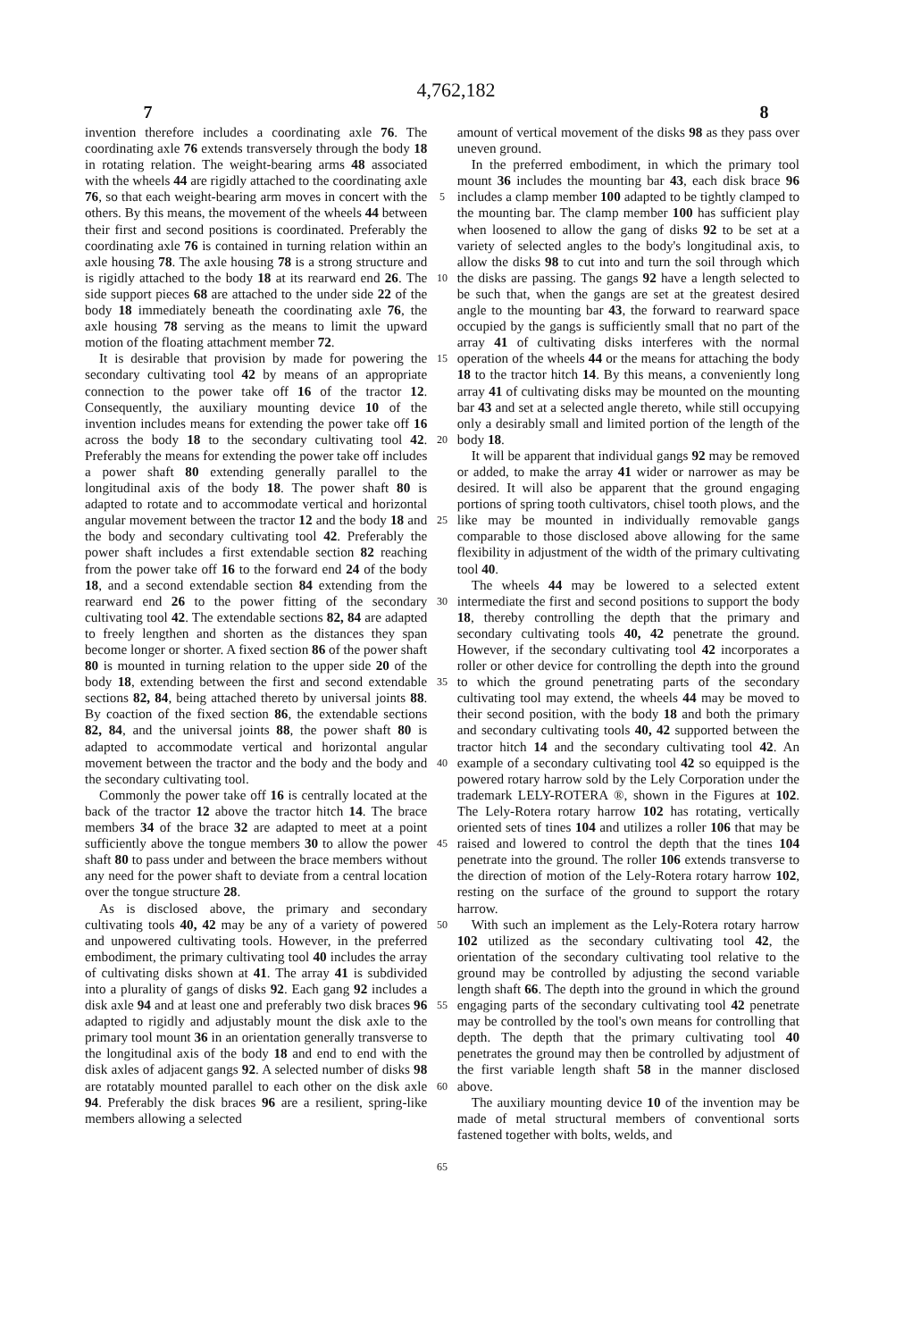4,762,182
7 8
invention therefore includes a coordinating axle 76. The coordinating axle 76 extends transversely through the body 18 in rotating relation. The weight-bearing arms 48 associated with the wheels 44 are rigidly attached to the coordinating axle 76, so that each weight-bearing arm moves in concert with the others. By this means, the movement of the wheels 44 between their first and second positions is coordinated. Preferably the coordinating axle 76 is contained in turning relation within an axle housing 78. The axle housing 78 is a strong structure and is rigidly attached to the body 18 at its rearward end 26. The side support pieces 68 are attached to the under side 22 of the body 18 immediately beneath the coordinating axle 76, the axle housing 78 serving as the means to limit the upward motion of the floating attachment member 72.
It is desirable that provision by made for powering the secondary cultivating tool 42 by means of an appropriate connection to the power take off 16 of the tractor 12. Consequently, the auxiliary mounting device 10 of the invention includes means for extending the power take off 16 across the body 18 to the secondary cultivating tool 42. Preferably the means for extending the power take off includes a power shaft 80 extending generally parallel to the longitudinal axis of the body 18. The power shaft 80 is adapted to rotate and to accommodate vertical and horizontal angular movement between the tractor 12 and the body 18 and the body and secondary cultivating tool 42. Preferably the power shaft includes a first extendable section 82 reaching from the power take off 16 to the forward end 24 of the body 18, and a second extendable section 84 extending from the rearward end 26 to the power fitting of the secondary cultivating tool 42. The extendable sections 82, 84 are adapted to freely lengthen and shorten as the distances they span become longer or shorter. A fixed section 86 of the power shaft 80 is mounted in turning relation to the upper side 20 of the body 18, extending between the first and second extendable sections 82, 84, being attached thereto by universal joints 88. By coaction of the fixed section 86, the extendable sections 82, 84, and the universal joints 88, the power shaft 80 is adapted to accommodate vertical and horizontal angular movement between the tractor and the body and the body and the secondary cultivating tool.
Commonly the power take off 16 is centrally located at the back of the tractor 12 above the tractor hitch 14. The brace members 34 of the brace 32 are adapted to meet at a point sufficiently above the tongue members 30 to allow the power shaft 80 to pass under and between the brace members without any need for the power shaft to deviate from a central location over the tongue structure 28.
As is disclosed above, the primary and secondary cultivating tools 40, 42 may be any of a variety of powered and unpowered cultivating tools. However, in the preferred embodiment, the primary cultivating tool 40 includes the array of cultivating disks shown at 41. The array 41 is subdivided into a plurality of gangs of disks 92. Each gang 92 includes a disk axle 94 and at least one and preferably two disk braces 96 adapted to rigidly and adjustably mount the disk axle to the primary tool mount 36 in an orientation generally transverse to the longitudinal axis of the body 18 and end to end with the disk axles of adjacent gangs 92. A selected number of disks 98 are rotatably mounted parallel to each other on the disk axle 94. Preferably the disk braces 96 are a resilient, spring-like members allowing a selected
5
10
15
20
25
30
35
40
45
50
55
60
65
amount of vertical movement of the disks 98 as they pass over uneven ground.
In the preferred embodiment, in which the primary tool mount 36 includes the mounting bar 43, each disk brace 96 includes a clamp member 100 adapted to be tightly clamped to the mounting bar. The clamp member 100 has sufficient play when loosened to allow the gang of disks 92 to be set at a variety of selected angles to the body's longitudinal axis, to allow the disks 98 to cut into and turn the soil through which the disks are passing. The gangs 92 have a length selected to be such that, when the gangs are set at the greatest desired angle to the mounting bar 43, the forward to rearward space occupied by the gangs is sufficiently small that no part of the array 41 of cultivating disks interferes with the normal operation of the wheels 44 or the means for attaching the body 18 to the tractor hitch 14. By this means, a conveniently long array 41 of cultivating disks may be mounted on the mounting bar 43 and set at a selected angle thereto, while still occupying only a desirably small and limited portion of the length of the body 18.
It will be apparent that individual gangs 92 may be removed or added, to make the array 41 wider or narrower as may be desired. It will also be apparent that the ground engaging portions of spring tooth cultivators, chisel tooth plows, and the like may be mounted in individually removable gangs comparable to those disclosed above allowing for the same flexibility in adjustment of the width of the primary cultivating tool 40.
The wheels 44 may be lowered to a selected extent intermediate the first and second positions to support the body 18, thereby controlling the depth that the primary and secondary cultivating tools 40, 42 penetrate the ground. However, if the secondary cultivating tool 42 incorporates a roller or other device for controlling the depth into the ground to which the ground penetrating parts of the secondary cultivating tool may extend, the wheels 44 may be moved to their second position, with the body 18 and both the primary and secondary cultivating tools 40, 42 supported between the tractor hitch 14 and the secondary cultivating tool 42. An example of a secondary cultivating tool 42 so equipped is the powered rotary harrow sold by the Lely Corporation under the trademark LELY-ROTERA ®, shown in the Figures at 102. The Lely-Rotera rotary harrow 102 has rotating, vertically oriented sets of tines 104 and utilizes a roller 106 that may be raised and lowered to control the depth that the tines 104 penetrate into the ground. The roller 106 extends transverse to the direction of motion of the Lely-Rotera rotary harrow 102, resting on the surface of the ground to support the rotary harrow.
With such an implement as the Lely-Rotera rotary harrow 102 utilized as the secondary cultivating tool 42, the orientation of the secondary cultivating tool relative to the ground may be controlled by adjusting the second variable length shaft 66. The depth into the ground in which the ground engaging parts of the secondary cultivating tool 42 penetrate may be controlled by the tool's own means for controlling that depth. The depth that the primary cultivating tool 40 penetrates the ground may then be controlled by adjustment of the first variable length shaft 58 in the manner disclosed above.
The auxiliary mounting device 10 of the invention may be made of metal structural members of conventional sorts fastened together with bolts, welds, and